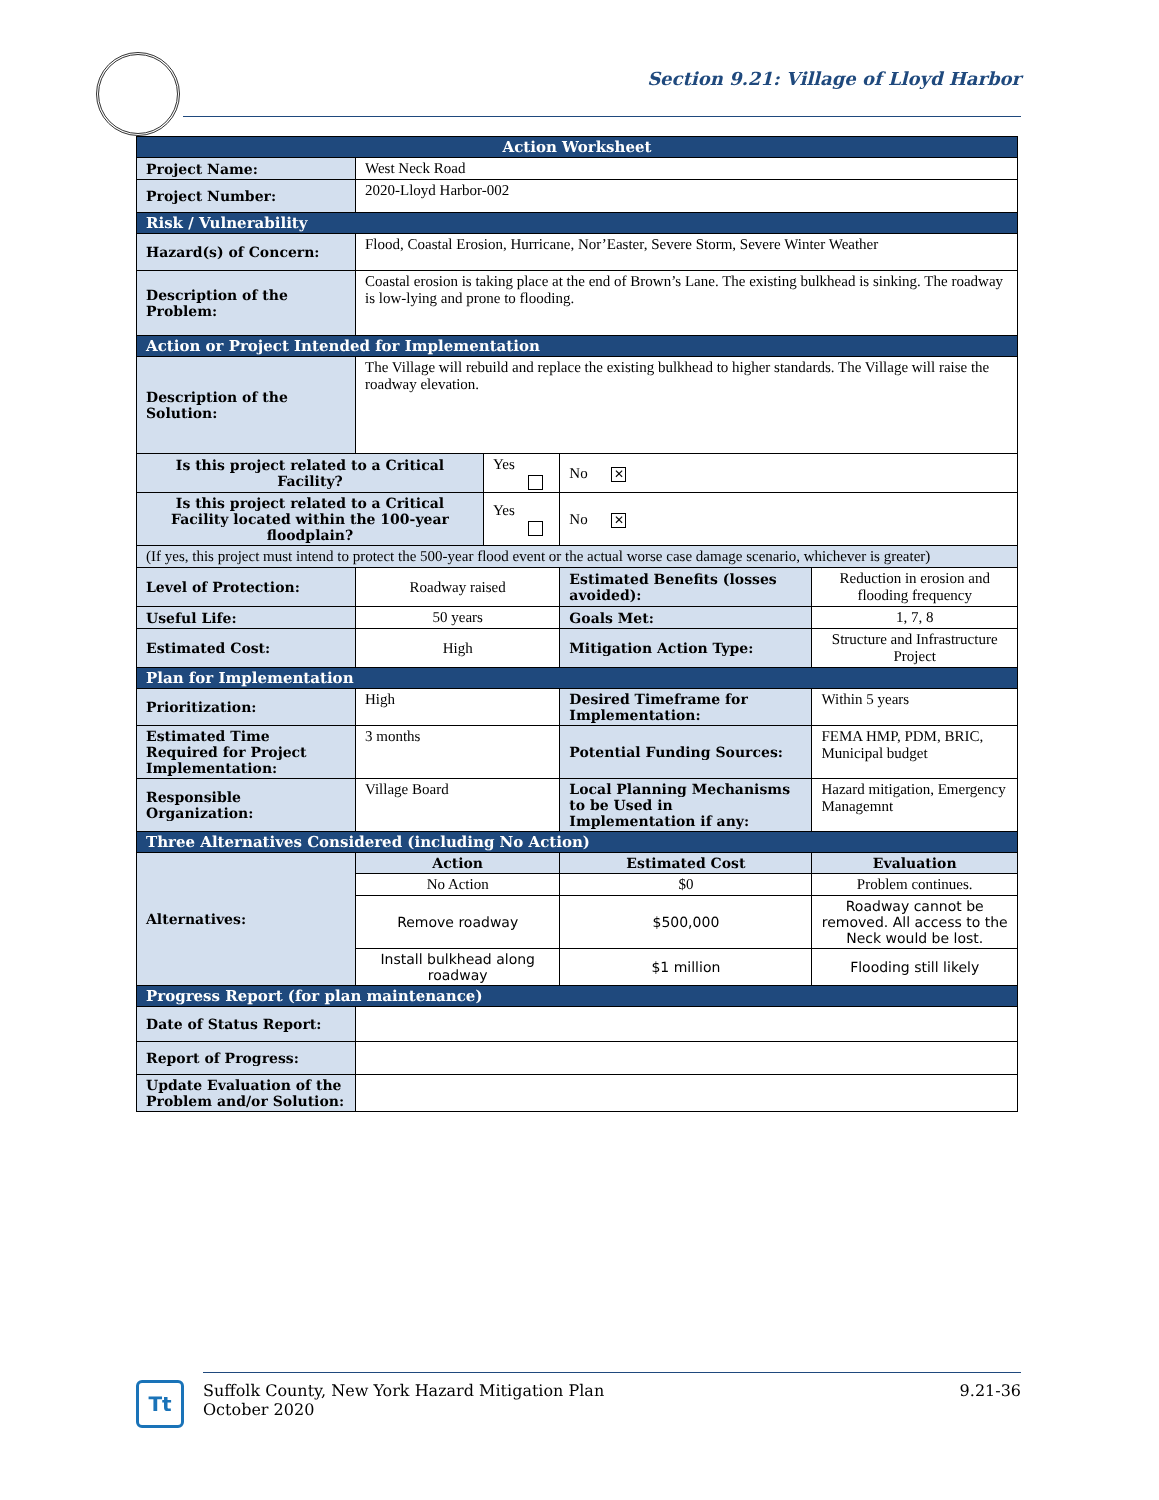Section 9.21: Village of Lloyd Harbor
| Action Worksheet | | | | |
| Project Name: | West Neck Road | | | |
| Project Number: | 2020-Lloyd Harbor-002 | | | |
| Risk / Vulnerability | | | | |
| Hazard(s) of Concern: | Flood, Coastal Erosion, Hurricane, Nor’Easter, Severe Storm, Severe Winter Weather | | | |
| Description of the Problem: | Coastal erosion is taking place at the end of Brown’s Lane. The existing bulkhead is sinking. The roadway is low-lying and prone to flooding. | | | |
| Action or Project Intended for Implementation | | | | |
| Description of the Solution: | The Village will rebuild and replace the existing bulkhead to higher standards. The Village will raise the roadway elevation. | | | |
| Is this project related to a Critical Facility? | | Yes | No ✕ | |
| Is this project related to a Critical Facility located within the 100-year floodplain? | | Yes | No ✕ | |
| (If yes, this project must intend to protect the 500-year flood event or the actual worse case damage scenario, whichever is greater) | | | | |
| Level of Protection: | Roadway raised | | Estimated Benefits (losses avoided): | Reduction in erosion and flooding frequency |
| Useful Life: | 50 years | | Goals Met: | 1, 7, 8 |
| Estimated Cost: | High | | Mitigation Action Type: | Structure and Infrastructure Project |
| Plan for Implementation | | | | |
| Prioritization: | High | | Desired Timeframe for Implementation: | Within 5 years |
| Estimated Time Required for Project Implementation: | 3 months | | Potential Funding Sources: | FEMA HMP, PDM, BRIC, Municipal budget |
| Responsible Organization: | Village Board | | Local Planning Mechanisms to be Used in Implementation if any: | Hazard mitigation, Emergency Managemnt |
| Three Alternatives Considered (including No Action) | | | | |
| Alternatives: | Action | | Estimated Cost | Evaluation |
| | No Action | | $0 | Problem continues. |
| | Remove roadway | | $500,000 | Roadway cannot be removed. All access to the Neck would be lost. |
| | Install bulkhead along roadway | | $1 million | Flooding still likely |
| Progress Report (for plan maintenance) | | | | |
| Date of Status Report: | | | | |
| Report of Progress: | | | | |
| Update Evaluation of the Problem and/or Solution: | | | | |
Tt
9.21-36 Suffolk County, New York Hazard Mitigation Plan
October 2020